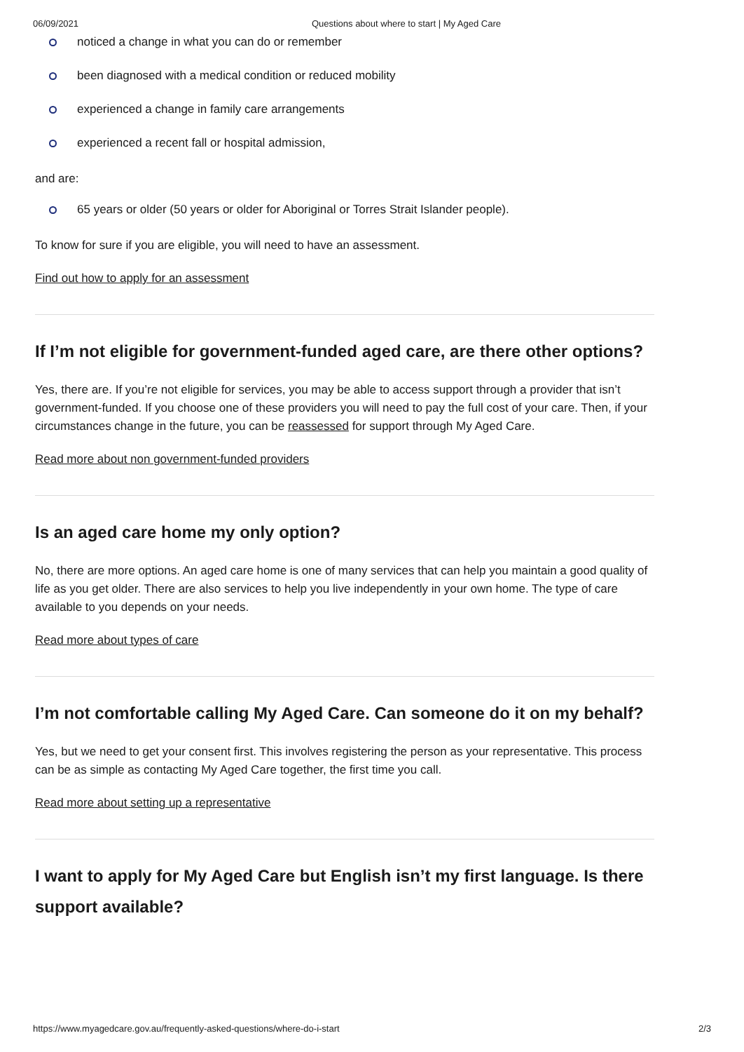06/09/2021 Questions about where to start | My Aged Care
noticed a change in what you can do or remember
been diagnosed with a medical condition or reduced mobility
experienced a change in family care arrangements
experienced a recent fall or hospital admission,
and are:
65 years or older (50 years or older for Aboriginal or Torres Strait Islander people).
To know for sure if you are eligible, you will need to have an assessment.
Find out how to apply for an assessment
If I’m not eligible for government-funded aged care, are there other options?
Yes, there are. If you’re not eligible for services, you may be able to access support through a provider that isn’t government-funded. If you choose one of these providers you will need to pay the full cost of your care. Then, if your circumstances change in the future, you can be reassessed for support through My Aged Care.
Read more about non government-funded providers
Is an aged care home my only option?
No, there are more options. An aged care home is one of many services that can help you maintain a good quality of life as you get older. There are also services to help you live independently in your own home. The type of care available to you depends on your needs.
Read more about types of care
I’m not comfortable calling My Aged Care. Can someone do it on my behalf?
Yes, but we need to get your consent first. This involves registering the person as your representative. This process can be as simple as contacting My Aged Care together, the first time you call.
Read more about setting up a representative
I want to apply for My Aged Care but English isn’t my first language. Is there support available?
https://www.myagedcare.gov.au/frequently-asked-questions/where-do-i-start 2/3